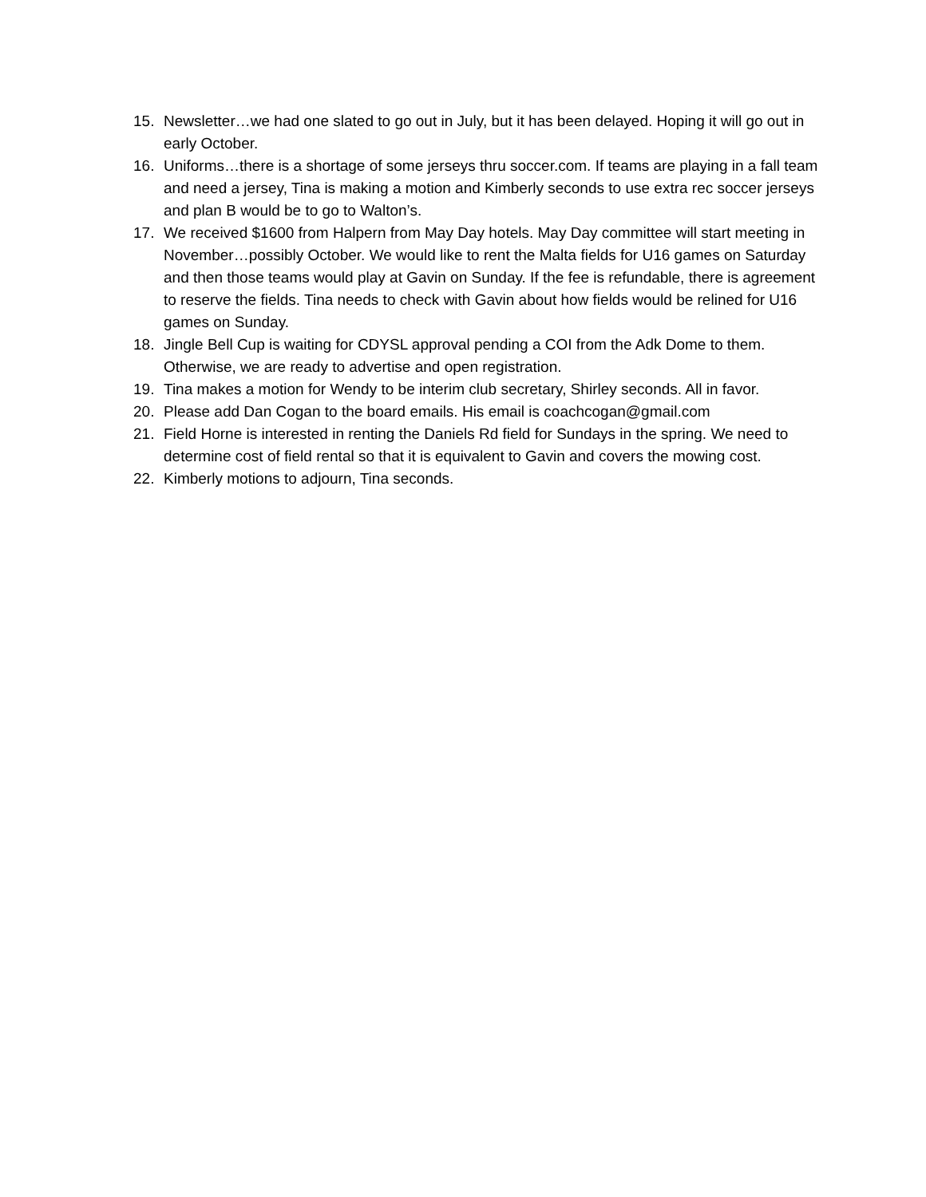15. Newsletter…we had one slated to go out in July, but it has been delayed. Hoping it will go out in early October.
16. Uniforms…there is a shortage of some jerseys thru soccer.com. If teams are playing in a fall team and need a jersey, Tina is making a motion and Kimberly seconds to use extra rec soccer jerseys and plan B would be to go to Walton’s.
17. We received $1600 from Halpern from May Day hotels. May Day committee will start meeting in November…possibly October. We would like to rent the Malta fields for U16 games on Saturday and then those teams would play at Gavin on Sunday. If the fee is refundable, there is agreement to reserve the fields. Tina needs to check with Gavin about how fields would be relined for U16 games on Sunday.
18. Jingle Bell Cup is waiting for CDYSL approval pending a COI from the Adk Dome to them. Otherwise, we are ready to advertise and open registration.
19. Tina makes a motion for Wendy to be interim club secretary, Shirley seconds. All in favor.
20. Please add Dan Cogan to the board emails. His email is coachcogan@gmail.com
21. Field Horne is interested in renting the Daniels Rd field for Sundays in the spring. We need to determine cost of field rental so that it is equivalent to Gavin and covers the mowing cost.
22. Kimberly motions to adjourn, Tina seconds.